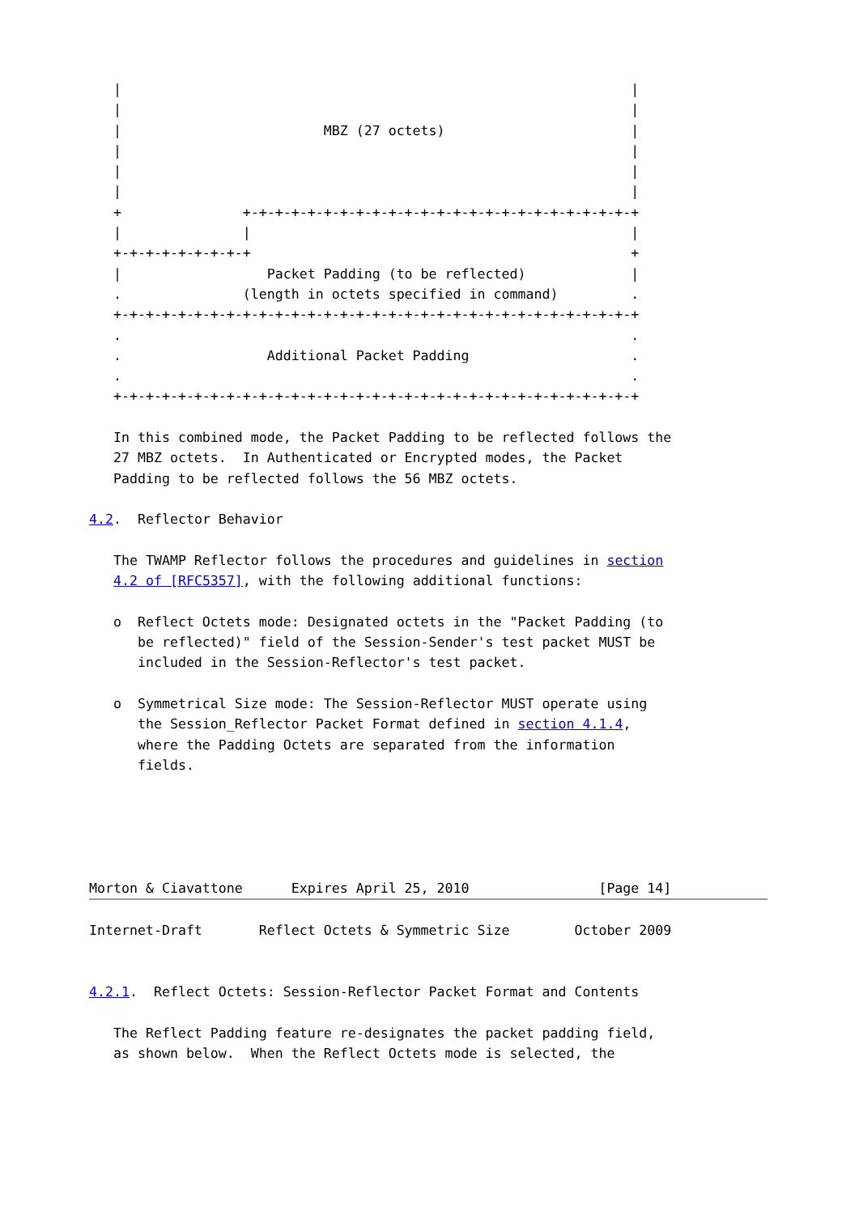|                                                               |
   |                                                               |
   |                         MBZ (27 octets)                       |
   |                                                               |
   |                                                               |
   |                                                               |
   +               +-+-+-+-+-+-+-+-+-+-+-+-+-+-+-+-+-+-+-+-+-+-+-+-+
   |               |                                               |
   +-+-+-+-+-+-+-+-+                                               +
   |                  Packet Padding (to be reflected)             |
   .               (length in octets specified in command)         .
   +-+-+-+-+-+-+-+-+-+-+-+-+-+-+-+-+-+-+-+-+-+-+-+-+-+-+-+-+-+-+-+-+
   .                                                               .
   .                  Additional Packet Padding                    .
   .                                                               .
   +-+-+-+-+-+-+-+-+-+-+-+-+-+-+-+-+-+-+-+-+-+-+-+-+-+-+-+-+-+-+-+-+

   In this combined mode, the Packet Padding to be reflected follows the
   27 MBZ octets.  In Authenticated or Encrypted modes, the Packet
   Padding to be reflected follows the 56 MBZ octets.

4.2.  Reflector Behavior

   The TWAMP Reflector follows the procedures and guidelines in section
   4.2 of [RFC5357], with the following additional functions:

   o  Reflect Octets mode: Designated octets in the "Packet Padding (to
      be reflected)" field of the Session-Sender's test packet MUST be
      included in the Session-Reflector's test packet.

   o  Symmetrical Size mode: The Session-Reflector MUST operate using
      the Session_Reflector Packet Format defined in section 4.1.4,
      where the Padding Octets are separated from the information
      fields.





Morton & Ciavattone      Expires April 25, 2010                [Page 14]
Internet-Draft       Reflect Octets & Symmetric Size        October 2009


4.2.1.  Reflect Octets: Session-Reflector Packet Format and Contents

   The Reflect Padding feature re-designates the packet padding field,
   as shown below.  When the Reflect Octets mode is selected, the